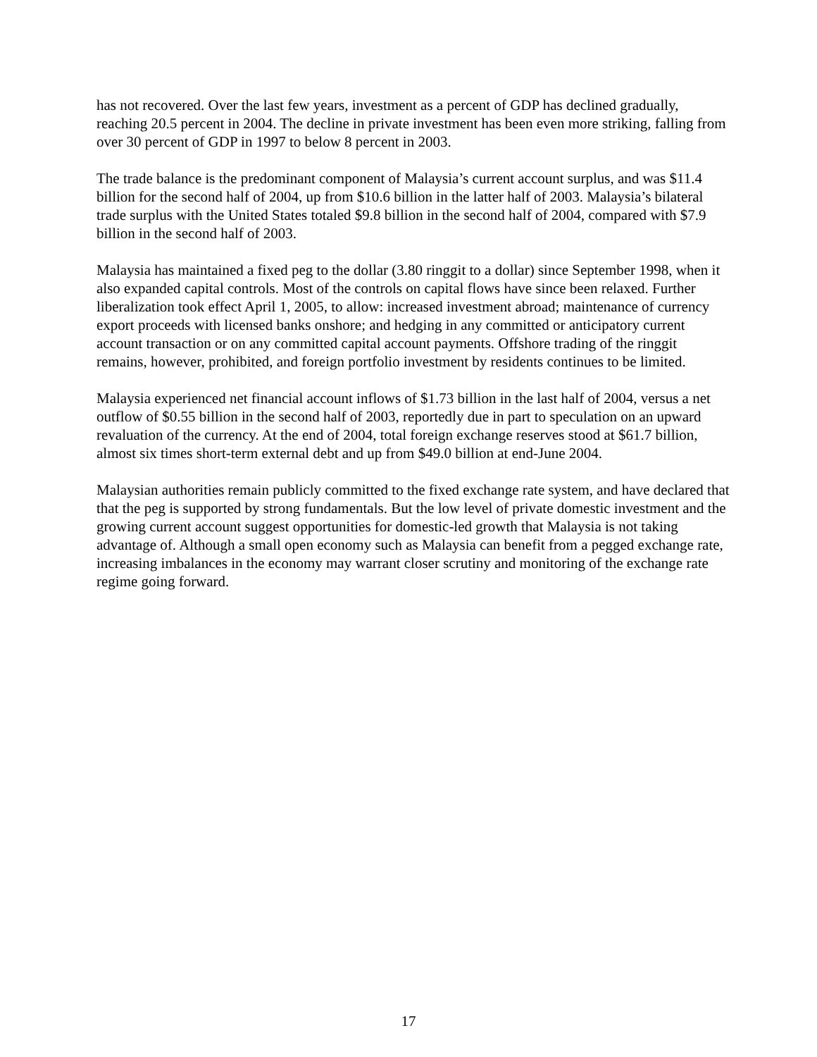has not recovered. Over the last few years, investment as a percent of GDP has declined gradually, reaching 20.5 percent in 2004. The decline in private investment has been even more striking, falling from over 30 percent of GDP in 1997 to below 8 percent in 2003.
The trade balance is the predominant component of Malaysia’s current account surplus, and was $11.4 billion for the second half of 2004, up from $10.6 billion in the latter half of 2003. Malaysia’s bilateral trade surplus with the United States totaled $9.8 billion in the second half of 2004, compared with $7.9 billion in the second half of 2003.
Malaysia has maintained a fixed peg to the dollar (3.80 ringgit to a dollar) since September 1998, when it also expanded capital controls. Most of the controls on capital flows have since been relaxed. Further liberalization took effect April 1, 2005, to allow: increased investment abroad; maintenance of currency export proceeds with licensed banks onshore; and hedging in any committed or anticipatory current account transaction or on any committed capital account payments. Offshore trading of the ringgit remains, however, prohibited, and foreign portfolio investment by residents continues to be limited.
Malaysia experienced net financial account inflows of $1.73 billion in the last half of 2004, versus a net outflow of $0.55 billion in the second half of 2003, reportedly due in part to speculation on an upward revaluation of the currency. At the end of 2004, total foreign exchange reserves stood at $61.7 billion, almost six times short-term external debt and up from $49.0 billion at end-June 2004.
Malaysian authorities remain publicly committed to the fixed exchange rate system, and have declared that that the peg is supported by strong fundamentals. But the low level of private domestic investment and the growing current account suggest opportunities for domestic-led growth that Malaysia is not taking advantage of. Although a small open economy such as Malaysia can benefit from a pegged exchange rate, increasing imbalances in the economy may warrant closer scrutiny and monitoring of the exchange rate regime going forward.
17